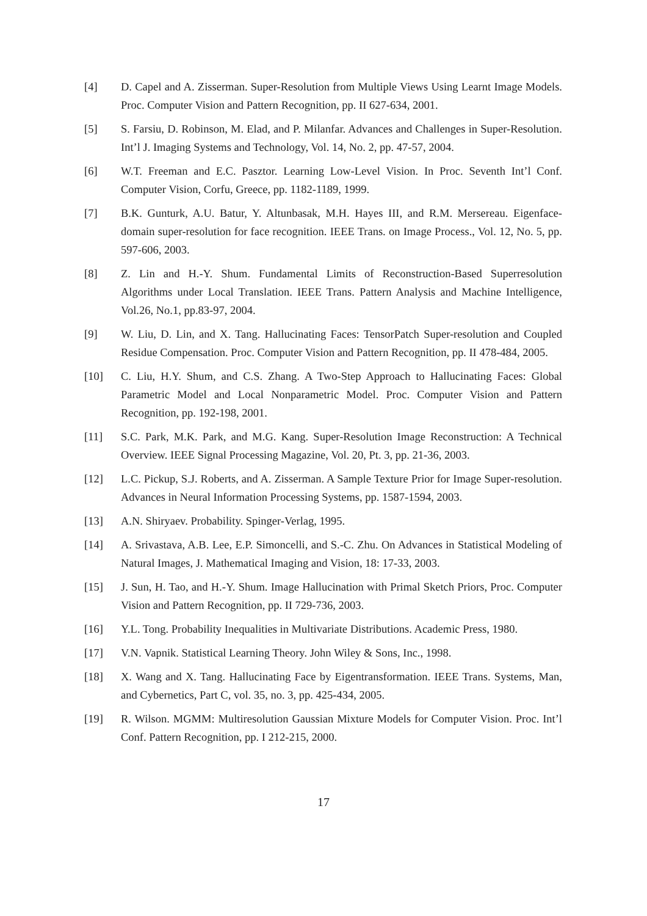[4] D. Capel and A. Zisserman. Super-Resolution from Multiple Views Using Learnt Image Models. Proc. Computer Vision and Pattern Recognition, pp. II 627-634, 2001.
[5] S. Farsiu, D. Robinson, M. Elad, and P. Milanfar. Advances and Challenges in Super-Resolution. Int’l J. Imaging Systems and Technology, Vol. 14, No. 2, pp. 47-57, 2004.
[6] W.T. Freeman and E.C. Pasztor. Learning Low-Level Vision. In Proc. Seventh Int’l Conf. Computer Vision, Corfu, Greece, pp. 1182-1189, 1999.
[7] B.K. Gunturk, A.U. Batur, Y. Altunbasak, M.H. Hayes III, and R.M. Mersereau. Eigenface-domain super-resolution for face recognition. IEEE Trans. on Image Process., Vol. 12, No. 5, pp. 597-606, 2003.
[8] Z. Lin and H.-Y. Shum. Fundamental Limits of Reconstruction-Based Superresolution Algorithms under Local Translation. IEEE Trans. Pattern Analysis and Machine Intelligence, Vol.26, No.1, pp.83-97, 2004.
[9] W. Liu, D. Lin, and X. Tang. Hallucinating Faces: TensorPatch Super-resolution and Coupled Residue Compensation. Proc. Computer Vision and Pattern Recognition, pp. II 478-484, 2005.
[10] C. Liu, H.Y. Shum, and C.S. Zhang. A Two-Step Approach to Hallucinating Faces: Global Parametric Model and Local Nonparametric Model. Proc. Computer Vision and Pattern Recognition, pp. 192-198, 2001.
[11] S.C. Park, M.K. Park, and M.G. Kang. Super-Resolution Image Reconstruction: A Technical Overview. IEEE Signal Processing Magazine, Vol. 20, Pt. 3, pp. 21-36, 2003.
[12] L.C. Pickup, S.J. Roberts, and A. Zisserman. A Sample Texture Prior for Image Super-resolution. Advances in Neural Information Processing Systems, pp. 1587-1594, 2003.
[13] A.N. Shiryaev. Probability. Spinger-Verlag, 1995.
[14] A. Srivastava, A.B. Lee, E.P. Simoncelli, and S.-C. Zhu. On Advances in Statistical Modeling of Natural Images, J. Mathematical Imaging and Vision, 18: 17-33, 2003.
[15] J. Sun, H. Tao, and H.-Y. Shum. Image Hallucination with Primal Sketch Priors, Proc. Computer Vision and Pattern Recognition, pp. II 729-736, 2003.
[16] Y.L. Tong. Probability Inequalities in Multivariate Distributions. Academic Press, 1980.
[17] V.N. Vapnik. Statistical Learning Theory. John Wiley & Sons, Inc., 1998.
[18] X. Wang and X. Tang. Hallucinating Face by Eigentransformation. IEEE Trans. Systems, Man, and Cybernetics, Part C, vol. 35, no. 3, pp. 425-434, 2005.
[19] R. Wilson. MGMM: Multiresolution Gaussian Mixture Models for Computer Vision. Proc. Int’l Conf. Pattern Recognition, pp. I 212-215, 2000.
17